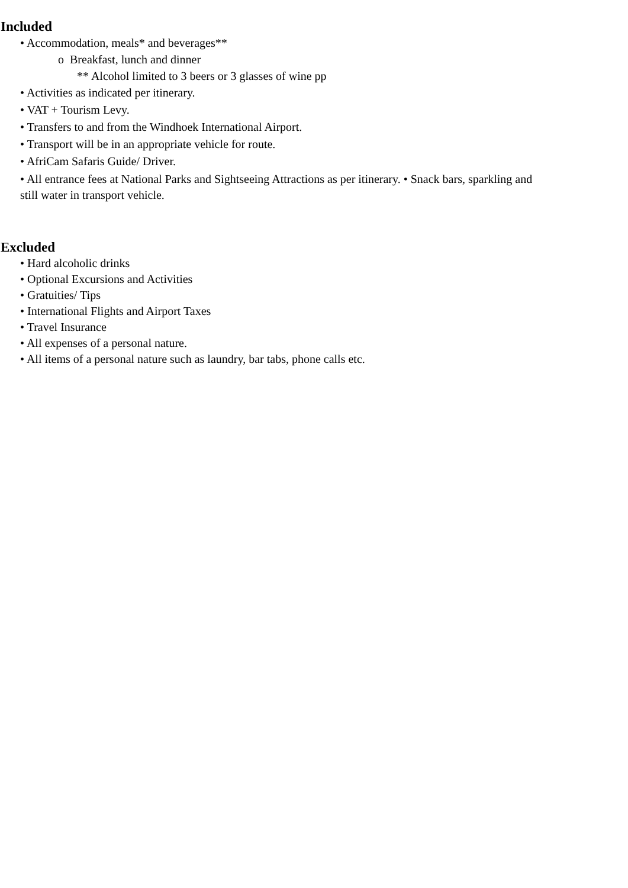Included
• Accommodation, meals* and beverages**
o Breakfast, lunch and dinner
** Alcohol limited to 3 beers or 3 glasses of wine pp
• Activities as indicated per itinerary.
• VAT + Tourism Levy.
• Transfers to and from the Windhoek International Airport.
• Transport will be in an appropriate vehicle for route.
• AfriCam Safaris Guide/ Driver.
• All entrance fees at National Parks and Sightseeing Attractions as per itinerary. • Snack bars, sparkling and still water in transport vehicle.
Excluded
• Hard alcoholic drinks
• Optional Excursions and Activities
• Gratuities/ Tips
• International Flights and Airport Taxes
• Travel Insurance
• All expenses of a personal nature.
• All items of a personal nature such as laundry, bar tabs, phone calls etc.